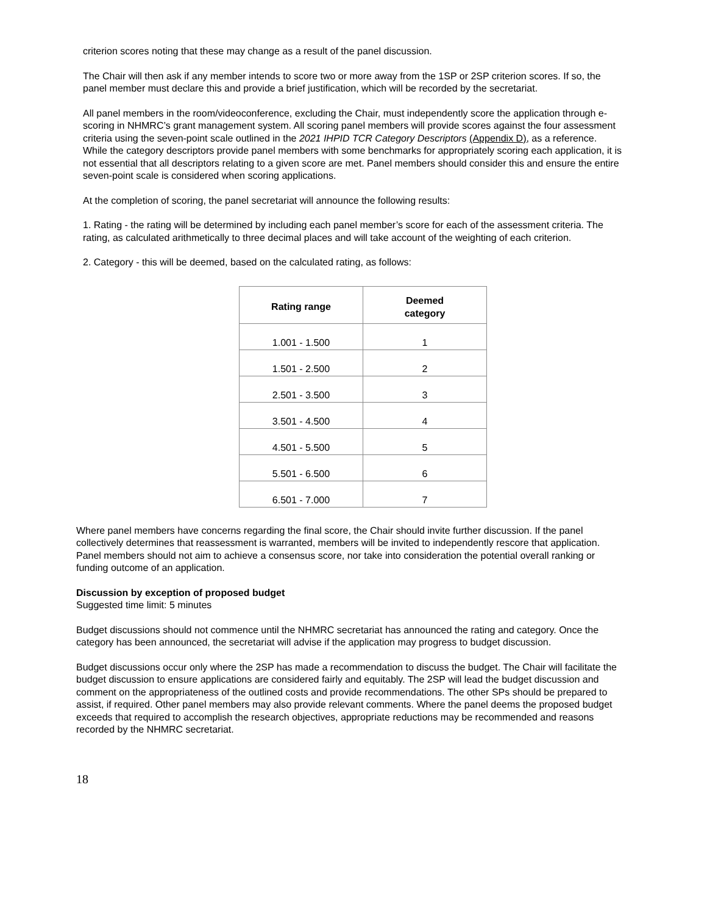criterion scores noting that these may change as a result of the panel discussion.
The Chair will then ask if any member intends to score two or more away from the 1SP or 2SP criterion scores. If so, the panel member must declare this and provide a brief justification, which will be recorded by the secretariat.
All panel members in the room/videoconference, excluding the Chair, must independently score the application through e-scoring in NHMRC’s grant management system. All scoring panel members will provide scores against the four assessment criteria using the seven-point scale outlined in the 2021 IHPID TCR Category Descriptors (Appendix D), as a reference. While the category descriptors provide panel members with some benchmarks for appropriately scoring each application, it is not essential that all descriptors relating to a given score are met. Panel members should consider this and ensure the entire seven-point scale is considered when scoring applications.
At the completion of scoring, the panel secretariat will announce the following results:
1. Rating - the rating will be determined by including each panel member’s score for each of the assessment criteria. The rating, as calculated arithmetically to three decimal places and will take account of the weighting of each criterion.
2. Category - this will be deemed, based on the calculated rating, as follows:
| Rating range | Deemed category |
| --- | --- |
| 1.001 - 1.500 | 1 |
| 1.501 - 2.500 | 2 |
| 2.501 - 3.500 | 3 |
| 3.501 - 4.500 | 4 |
| 4.501 - 5.500 | 5 |
| 5.501 - 6.500 | 6 |
| 6.501 - 7.000 | 7 |
Where panel members have concerns regarding the final score, the Chair should invite further discussion. If the panel collectively determines that reassessment is warranted, members will be invited to independently rescore that application. Panel members should not aim to achieve a consensus score, nor take into consideration the potential overall ranking or funding outcome of an application.
Discussion by exception of proposed budget
Suggested time limit: 5 minutes
Budget discussions should not commence until the NHMRC secretariat has announced the rating and category. Once the category has been announced, the secretariat will advise if the application may progress to budget discussion.
Budget discussions occur only where the 2SP has made a recommendation to discuss the budget. The Chair will facilitate the budget discussion to ensure applications are considered fairly and equitably. The 2SP will lead the budget discussion and comment on the appropriateness of the outlined costs and provide recommendations. The other SPs should be prepared to assist, if required. Other panel members may also provide relevant comments. Where the panel deems the proposed budget exceeds that required to accomplish the research objectives, appropriate reductions may be recommended and reasons recorded by the NHMRC secretariat.
18